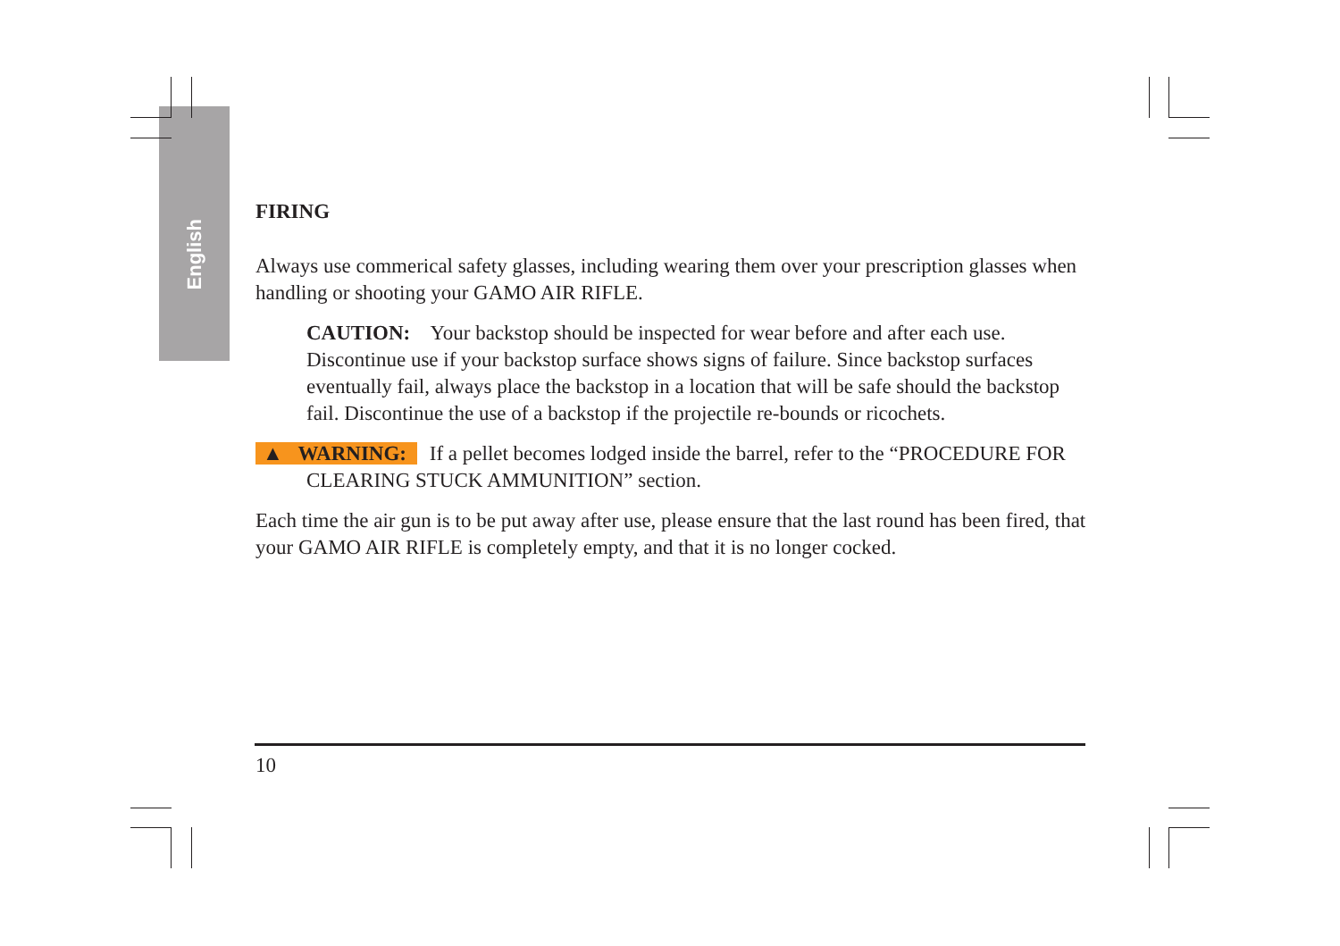English
FIRING
Always use commerical safety glasses, including wearing them over your prescription glasses when handling or shooting your GAMO AIR RIFLE.
CAUTION: Your backstop should be inspected for wear before and after each use. Discontinue use if your backstop surface shows signs of failure. Since backstop surfaces eventually fail, always place the backstop in a location that will be safe should the backstop fail. Discontinue the use of a backstop if the projectile re-bounds or ricochets.
▲ WARNING: If a pellet becomes lodged inside the barrel, refer to the “PROCEDURE FOR CLEARING STUCK AMMUNITION” section.
Each time the air gun is to be put away after use, please ensure that the last round has been fired, that your GAMO AIR RIFLE is completely empty, and that it is no longer cocked.
10